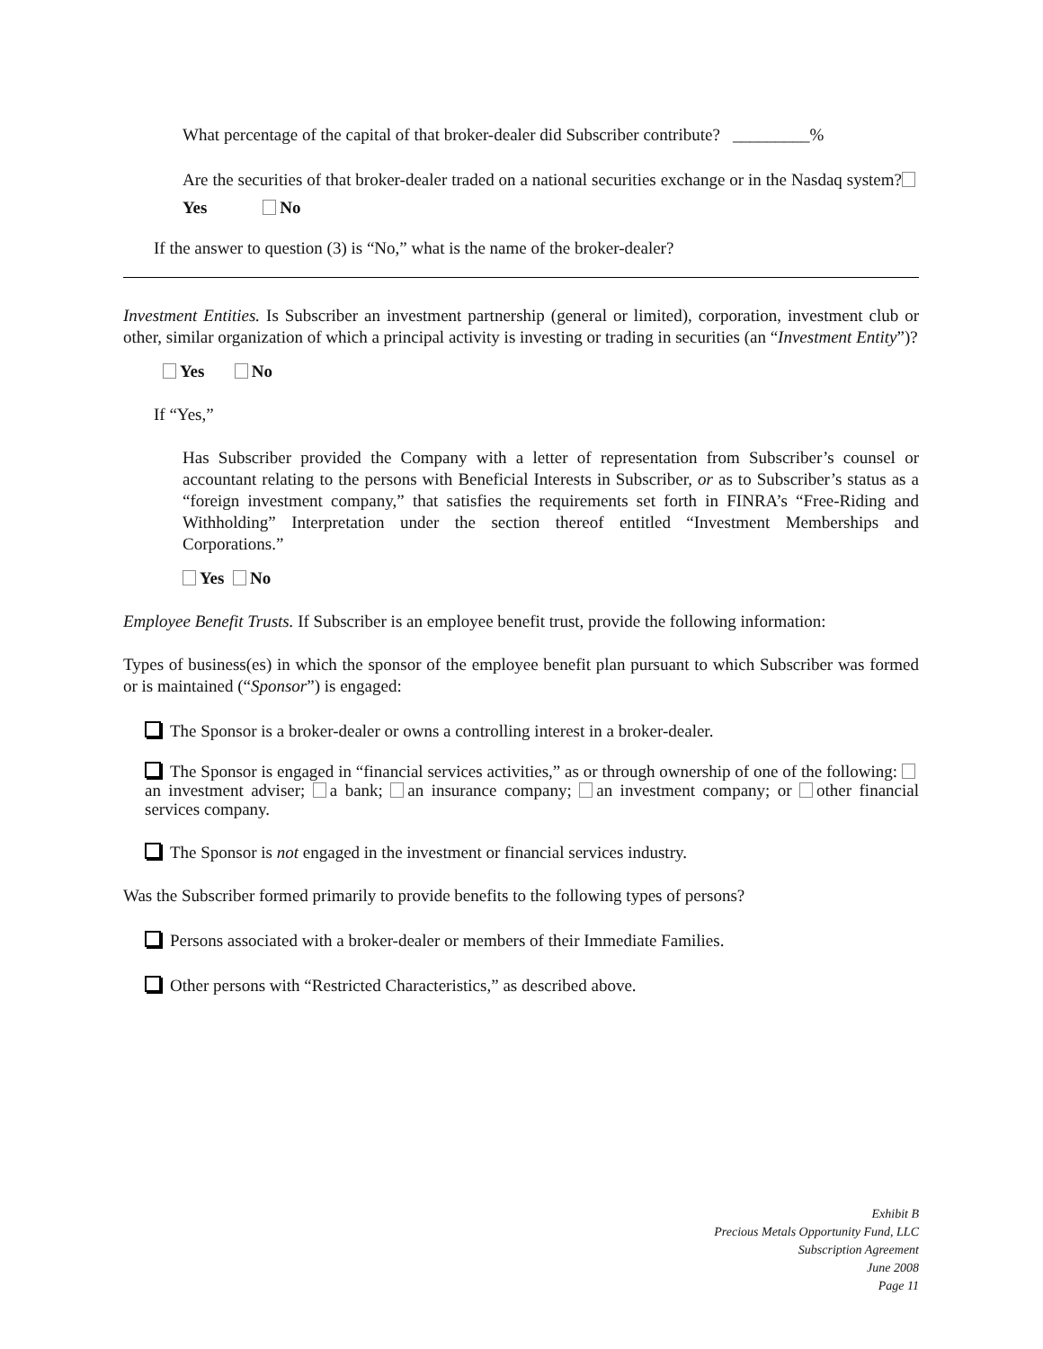What percentage of the capital of that broker-dealer did Subscriber contribute? _________%
Are the securities of that broker-dealer traded on a national securities exchange or in the Nasdaq system? Yes No
If the answer to question (3) is “No,” what is the name of the broker-dealer?
Investment Entities. Is Subscriber an investment partnership (general or limited), corporation, investment club or other, similar organization of which a principal activity is investing or trading in securities (an “Investment Entity”)?
Yes No
If “Yes,”
Has Subscriber provided the Company with a letter of representation from Subscriber’s counsel or accountant relating to the persons with Beneficial Interests in Subscriber, or as to Subscriber’s status as a “foreign investment company,” that satisfies the requirements set forth in FINRA’s “Free-Riding and Withholding” Interpretation under the section thereof entitled “Investment Memberships and Corporations.”
Yes No
Employee Benefit Trusts. If Subscriber is an employee benefit trust, provide the following information:
Types of business(es) in which the sponsor of the employee benefit plan pursuant to which Subscriber was formed or is maintained (“Sponsor”) is engaged:
The Sponsor is a broker-dealer or owns a controlling interest in a broker-dealer.
The Sponsor is engaged in “financial services activities,” as or through ownership of one of the following: an investment adviser; a bank; an insurance company; an investment company; or other financial services company.
The Sponsor is not engaged in the investment or financial services industry.
Was the Subscriber formed primarily to provide benefits to the following types of persons?
Persons associated with a broker-dealer or members of their Immediate Families.
Other persons with “Restricted Characteristics,” as described above.
Exhibit B
Precious Metals Opportunity Fund, LLC
Subscription Agreement
June 2008
Page 11